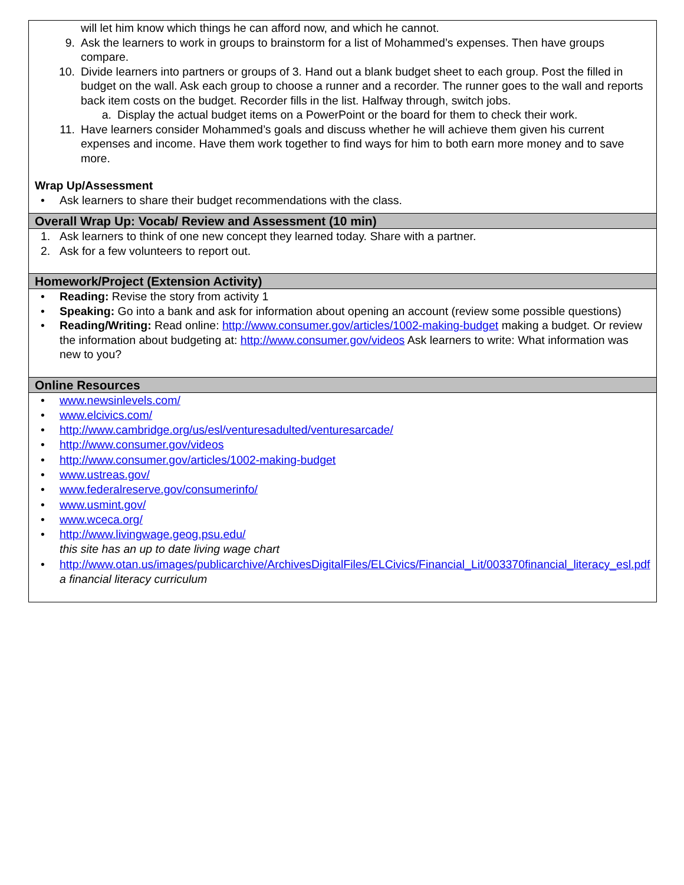will let him know which things he can afford now, and which he cannot.
9. Ask the learners to work in groups to brainstorm for a list of Mohammed’s expenses. Then have groups compare.
10. Divide learners into partners or groups of 3. Hand out a blank budget sheet to each group. Post the filled in budget on the wall. Ask each group to choose a runner and a recorder. The runner goes to the wall and reports back item costs on the budget. Recorder fills in the list. Halfway through, switch jobs.
a. Display the actual budget items on a PowerPoint or the board for them to check their work.
11. Have learners consider Mohammed’s goals and discuss whether he will achieve them given his current expenses and income. Have them work together to find ways for him to both earn more money and to save more.
Wrap Up/Assessment
• Ask learners to share their budget recommendations with the class.
Overall Wrap Up: Vocab/ Review and Assessment (10 min)
1. Ask learners to think of one new concept they learned today. Share with a partner.
2. Ask for a few volunteers to report out.
Homework/Project (Extension Activity)
• Reading: Revise the story from activity 1
• Speaking: Go into a bank and ask for information about opening an account (review some possible questions)
• Reading/Writing: Read online: http://www.consumer.gov/articles/1002-making-budget making a budget. Or review the information about budgeting at: http://www.consumer.gov/videos Ask learners to write: What information was new to you?
Online Resources
• www.newsinlevels.com/
• www.elcivics.com/
• http://www.cambridge.org/us/esl/venturesadulted/venturesarcade/
• http://www.consumer.gov/videos
• http://www.consumer.gov/articles/1002-making-budget
• www.ustreas.gov/
• www.federalreserve.gov/consumerinfo/
• www.usmint.gov/
• www.wceca.org/
• http://www.livingwage.geog.psu.edu/
this site has an up to date living wage chart
• http://www.otan.us/images/publicarchive/ArchivesDigitalFiles/ELCivics/Financial_Lit/003370financial_literacy_esl.pdf
a financial literacy curriculum